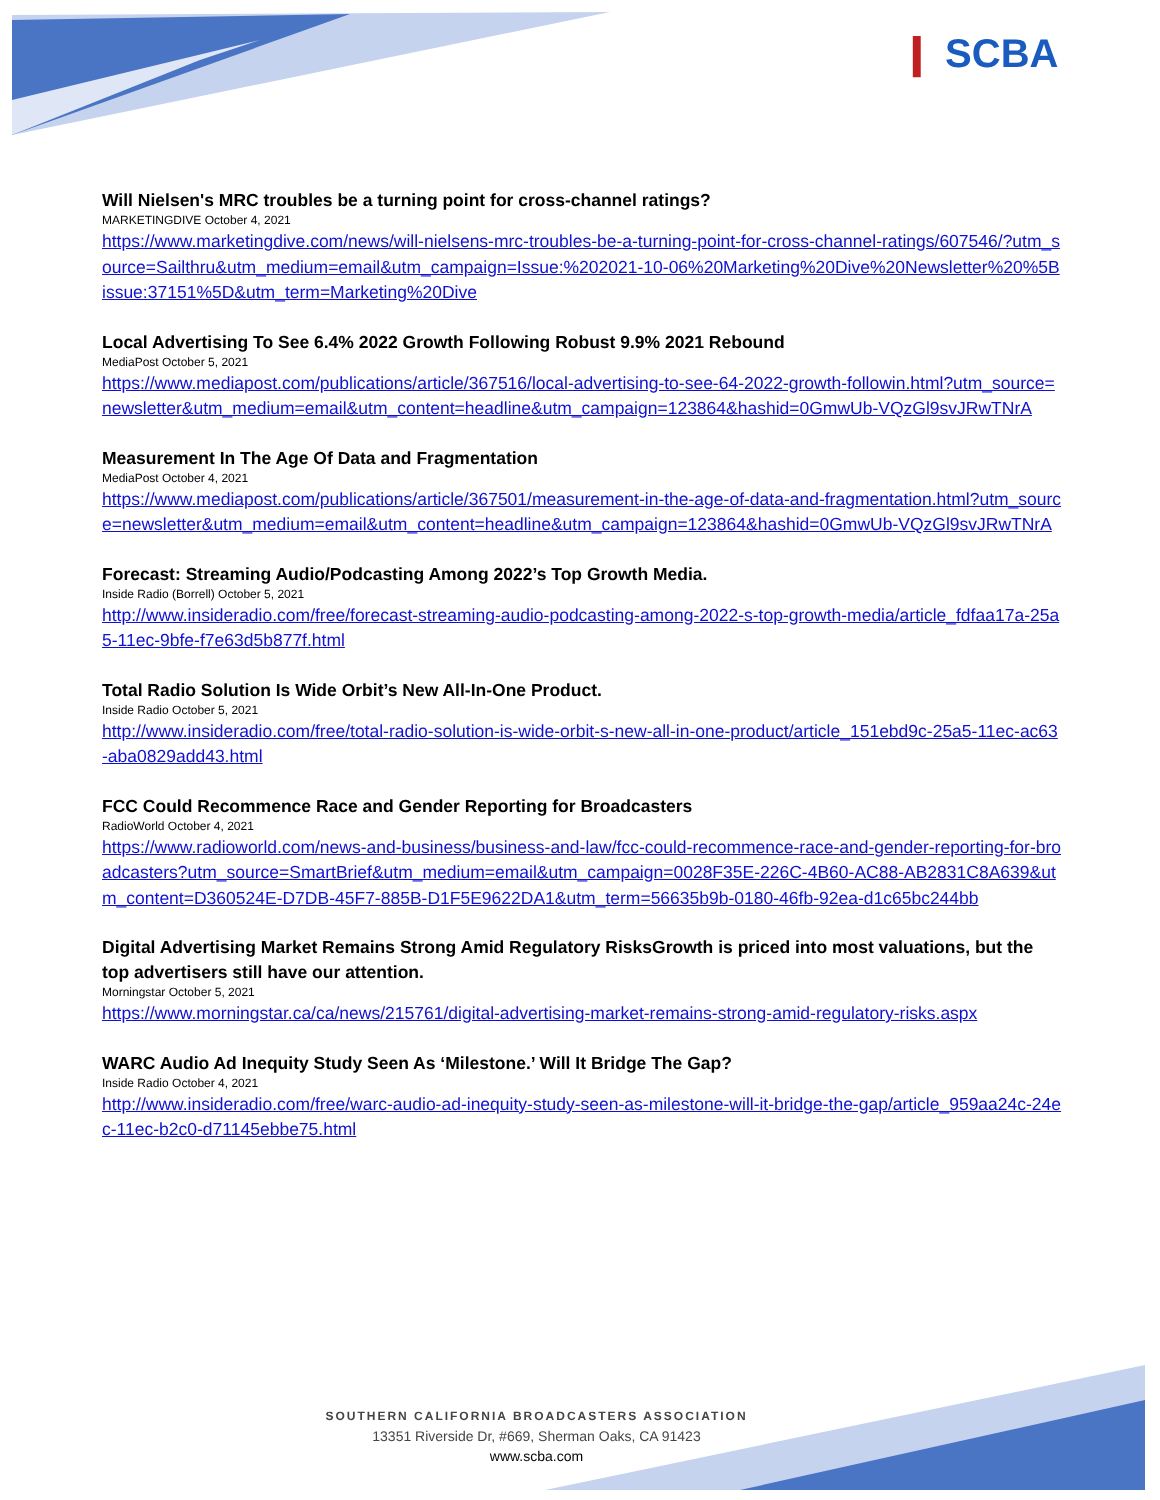❙ SCBA
Will Nielsen's MRC troubles be a turning point for cross-channel ratings?
MARKETINGDIVE October 4, 2021
https://www.marketingdive.com/news/will-nielsens-mrc-troubles-be-a-turning-point-for-cross-channel-ratings/607546/?utm_source=Sailthru&utm_medium=email&utm_campaign=Issue:%202021-10-06%20Marketing%20Dive%20Newsletter%20%5Bissue:37151%5D&utm_term=Marketing%20Dive
Local Advertising To See 6.4% 2022 Growth Following Robust 9.9% 2021 Rebound
MediaPost October 5, 2021
https://www.mediapost.com/publications/article/367516/local-advertising-to-see-64-2022-growth-followin.html?utm_source=newsletter&utm_medium=email&utm_content=headline&utm_campaign=123864&hashid=0GmwUb-VQzGl9svJRwTNrA
Measurement In The Age Of Data and Fragmentation
MediaPost October 4, 2021
https://www.mediapost.com/publications/article/367501/measurement-in-the-age-of-data-and-fragmentation.html?utm_source=newsletter&utm_medium=email&utm_content=headline&utm_campaign=123864&hashid=0GmwUb-VQzGl9svJRwTNrA
Forecast: Streaming Audio/Podcasting Among 2022’s Top Growth Media.
Inside Radio (Borrell) October 5, 2021
http://www.insideradio.com/free/forecast-streaming-audio-podcasting-among-2022-s-top-growth-media/article_fdfaa17a-25a5-11ec-9bfe-f7e63d5b877f.html
Total Radio Solution Is Wide Orbit’s New All-In-One Product.
Inside Radio October 5, 2021
http://www.insideradio.com/free/total-radio-solution-is-wide-orbit-s-new-all-in-one-product/article_151ebd9c-25a5-11ec-ac63-aba0829add43.html
FCC Could Recommence Race and Gender Reporting for Broadcasters
RadioWorld October 4, 2021
https://www.radioworld.com/news-and-business/business-and-law/fcc-could-recommence-race-and-gender-reporting-for-broadcasters?utm_source=SmartBrief&utm_medium=email&utm_campaign=0028F35E-226C-4B60-AC88-AB2831C8A639&utm_content=D360524E-D7DB-45F7-885B-D1F5E9622DA1&utm_term=56635b9b-0180-46fb-92ea-d1c65bc244bb
Digital Advertising Market Remains Strong Amid Regulatory RisksGrowth is priced into most valuations, but the top advertisers still have our attention.
Morningstar October 5, 2021
https://www.morningstar.ca/ca/news/215761/digital-advertising-market-remains-strong-amid-regulatory-risks.aspx
WARC Audio Ad Inequity Study Seen As ‘Milestone.’ Will It Bridge The Gap?
Inside Radio October 4, 2021
http://www.insideradio.com/free/warc-audio-ad-inequity-study-seen-as-milestone-will-it-bridge-the-gap/article_959aa24c-24ec-11ec-b2c0-d71145ebbe75.html
SOUTHERN CALIFORNIA BROADCASTERS ASSOCIATION
13351 Riverside Dr, #669, Sherman Oaks, CA 91423
www.scba.com